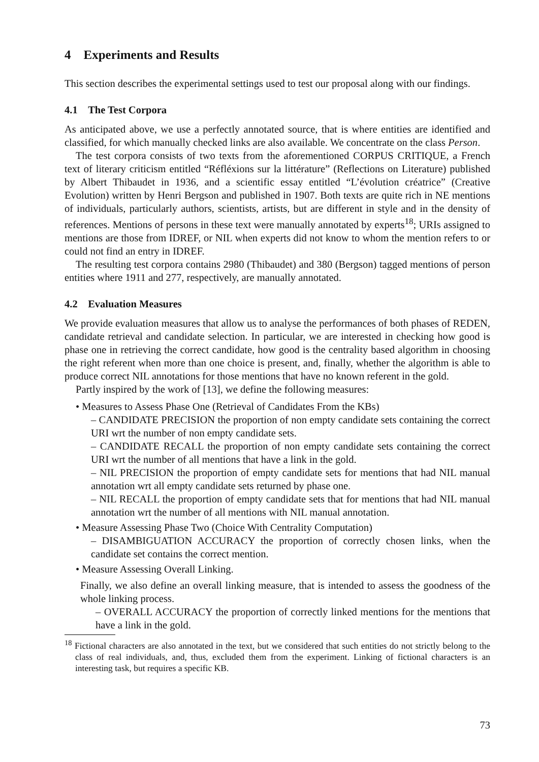4 Experiments and Results
This section describes the experimental settings used to test our proposal along with our findings.
4.1 The Test Corpora
As anticipated above, we use a perfectly annotated source, that is where entities are identified and classified, for which manually checked links are also available. We concentrate on the class Person.
The test corpora consists of two texts from the aforementioned CORPUS CRITIQUE, a French text of literary criticism entitled “Réfléxions sur la littérature” (Reflections on Literature) published by Albert Thibaudet in 1936, and a scientific essay entitled “L’évolution créatrice” (Creative Evolution) written by Henri Bergson and published in 1907. Both texts are quite rich in NE mentions of individuals, particularly authors, scientists, artists, but are different in style and in the density of references. Mentions of persons in these text were manually annotated by experts<sup>18</sup>; URIs assigned to mentions are those from IDREF, or NIL when experts did not know to whom the mention refers to or could not find an entry in IDREF.
The resulting test corpora contains 2980 (Thibaudet) and 380 (Bergson) tagged mentions of person entities where 1911 and 277, respectively, are manually annotated.
4.2 Evaluation Measures
We provide evaluation measures that allow us to analyse the performances of both phases of REDEN, candidate retrieval and candidate selection. In particular, we are interested in checking how good is phase one in retrieving the correct candidate, how good is the centrality based algorithm in choosing the right referent when more than one choice is present, and, finally, whether the algorithm is able to produce correct NIL annotations for those mentions that have no known referent in the gold.
Partly inspired by the work of [13], we define the following measures:
• Measures to Assess Phase One (Retrieval of Candidates From the KBs)
– CANDIDATE PRECISION the proportion of non empty candidate sets containing the correct URI wrt the number of non empty candidate sets.
– CANDIDATE RECALL the proportion of non empty candidate sets containing the correct URI wrt the number of all mentions that have a link in the gold.
– NIL PRECISION the proportion of empty candidate sets for mentions that had NIL manual annotation wrt all empty candidate sets returned by phase one.
– NIL RECALL the proportion of empty candidate sets that for mentions that had NIL manual annotation wrt the number of all mentions with NIL manual annotation.
• Measure Assessing Phase Two (Choice With Centrality Computation)
– DISAMBIGUATION ACCURACY the proportion of correctly chosen links, when the candidate set contains the correct mention.
• Measure Assessing Overall Linking.
Finally, we also define an overall linking measure, that is intended to assess the goodness of the whole linking process.
– OVERALL ACCURACY the proportion of correctly linked mentions for the mentions that have a link in the gold.
<sup>18</sup> Fictional characters are also annotated in the text, but we considered that such entities do not strictly belong to the class of real individuals, and, thus, excluded them from the experiment. Linking of fictional characters is an interesting task, but requires a specific KB.
73